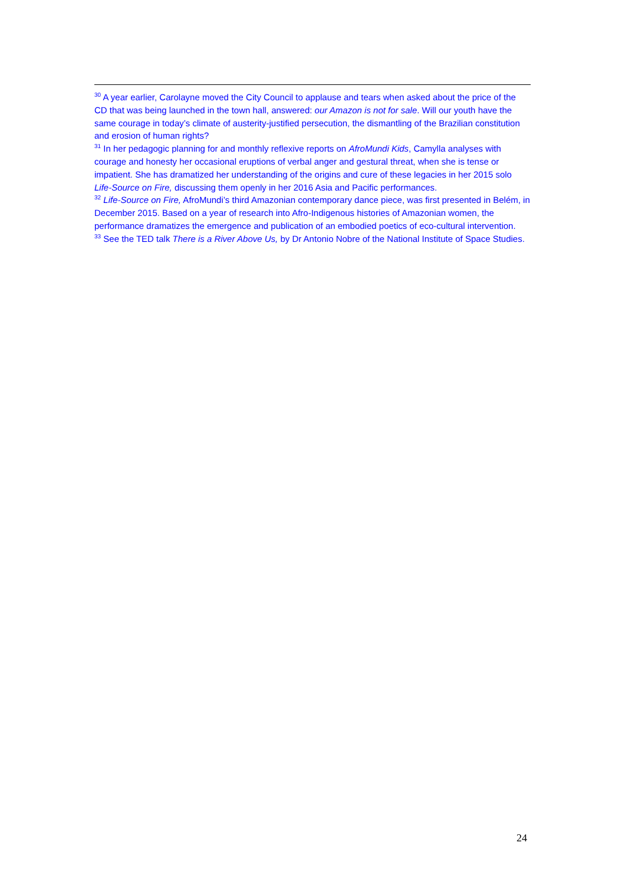<sup>30</sup> A year earlier, Carolayne moved the City Council to applause and tears when asked about the price of the CD that was being launched in the town hall, answered: our Amazon is not for sale. Will our youth have the same courage in today’s climate of austerity-justified persecution, the dismantling of the Brazilian constitution and erosion of human rights?
<sup>31</sup> In her pedagogic planning for and monthly reflexive reports on AfroMundi Kids, Camylla analyses with courage and honesty her occasional eruptions of verbal anger and gestural threat, when she is tense or impatient. She has dramatized her understanding of the origins and cure of these legacies in her 2015 solo Life-Source on Fire, discussing them openly in her 2016 Asia and Pacific performances.
<sup>32</sup> Life-Source on Fire, AfroMundi’s third Amazonian contemporary dance piece, was first presented in Belém, in December 2015. Based on a year of research into Afro-Indigenous histories of Amazonian women, the performance dramatizes the emergence and publication of an embodied poetics of eco-cultural intervention.
<sup>33</sup> See the TED talk There is a River Above Us, by Dr Antonio Nobre of the National Institute of Space Studies.
24